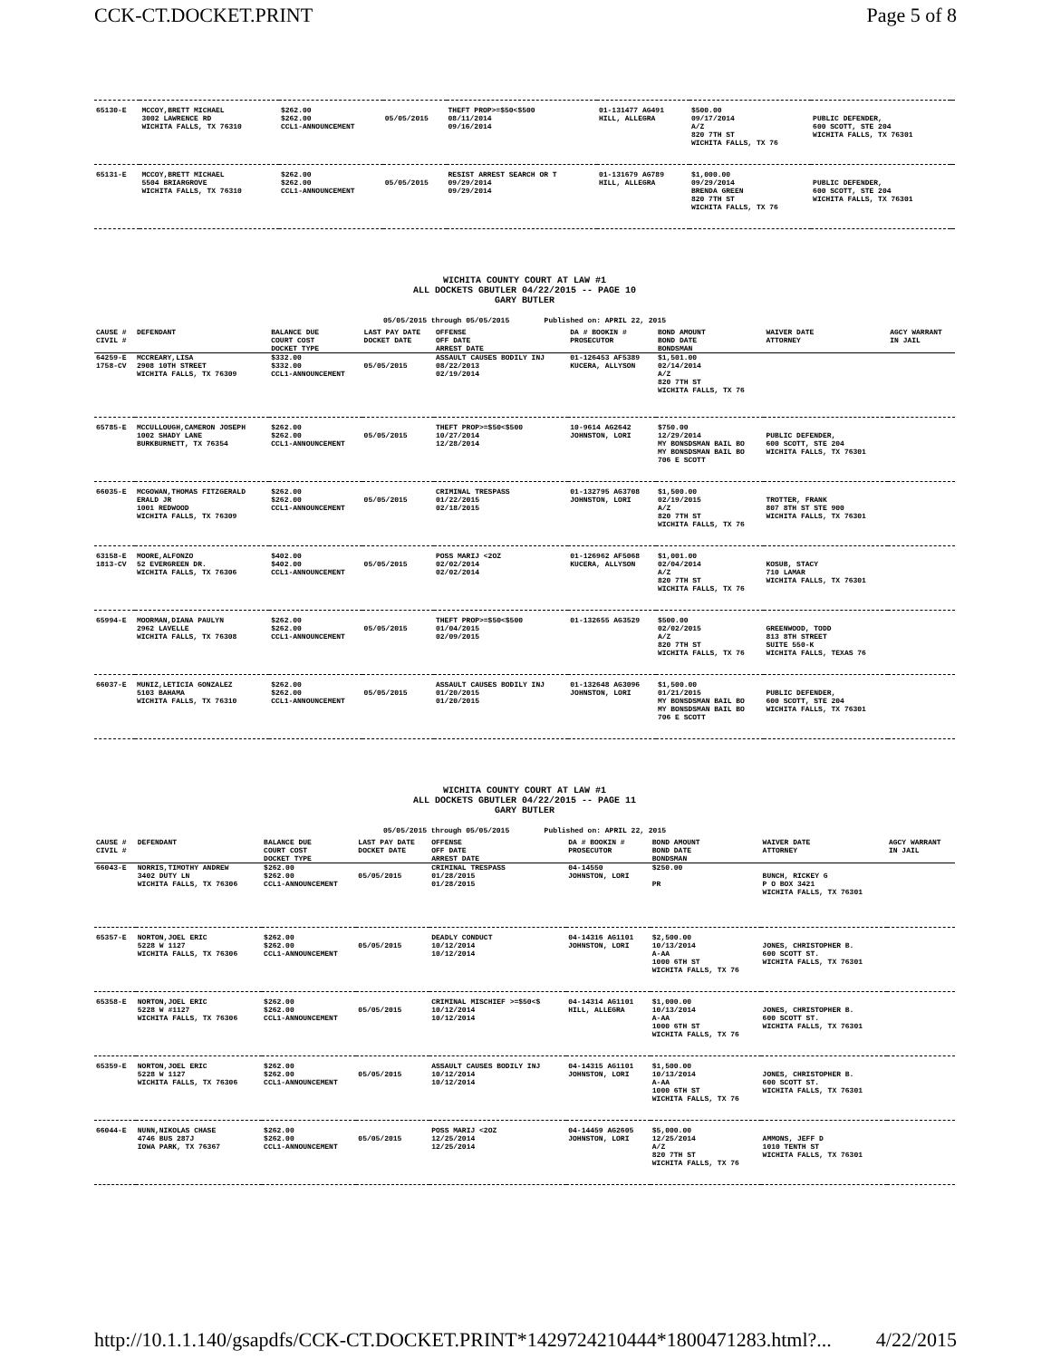CCK-CT.DOCKET.PRINT Page 5 of 8
| 65130-E | MCCOY,BRETT MICHAEL 3002 LAWRENCE RD WICHITA FALLS, TX 76310 | $262.00 $262.00 CCL1-ANNOUNCEMENT | 05/05/2015 | THEFT PROP>=$50<$500 08/11/2014 09/16/2014 | 01-131477 AG491 HILL, ALLEGRA | $500.00 09/17/2014 A/Z 820 7TH ST WICHITA FALLS, TX 76 | PUBLIC DEFENDER, 600 SCOTT, STE 204 WICHITA FALLS, TX 76301 | |
| 65131-E | MCCOY,BRETT MICHAEL 5504 BRIARGROVE WICHITA FALLS, TX 76310 | $262.00 $262.00 CCL1-ANNOUNCEMENT | 05/05/2015 | RESIST ARREST SEARCH OR T 09/29/2014 09/29/2014 | 01-131679 AG789 HILL, ALLEGRA | $1,000.00 09/29/2014 BRENDA GREEN 820 7TH ST WICHITA FALLS, TX 76 | PUBLIC DEFENDER, 600 SCOTT, STE 204 WICHITA FALLS, TX 76301 | |
WICHITA COUNTY COURT AT LAW #1
ALL DOCKETS GBUTLER 04/22/2015 -- PAGE 10
GARY BUTLER
05/05/2015 through 05/05/2015 Published on: APRIL 22, 2015
| CAUSE # CIVIL # | DEFENDANT | BALANCE DUE COURT COST DOCKET TYPE | LAST PAY DATE DOCKET DATE | OFFENSE OFF DATE ARREST DATE | DA # BOOKIN # PROSECUTOR | BOND AMOUNT BOND DATE BONDSMAN | WAIVER DATE ATTORNEY | AGCY WARRANT IN JAIL |
| --- | --- | --- | --- | --- | --- | --- | --- | --- |
| 64259-E 1758-CV | MCCREARY,LISA 2908 10TH STREET WICHITA FALLS, TX 76309 | $332.00 $332.00 CCL1-ANNOUNCEMENT | 05/05/2015 | ASSAULT CAUSES BODILY INJ 08/22/2013 02/19/2014 | 01-126453 AF5389 KUCERA, ALLYSON | $1,501.00 02/14/2014 A/Z 820 7TH ST WICHITA FALLS, TX 76 | | |
| 65785-E | MCCULLOUGH,CAMERON JOSEPH 1002 SHADY LANE BURKBURNETT, TX 76354 | $262.00 $262.00 CCL1-ANNOUNCEMENT | 05/05/2015 | THEFT PROP>=$50<$500 10/27/2014 12/28/2014 | 10-9614 AG2642 JOHNSTON, LORI | $750.00 12/29/2014 MY BONSDSMAN BAIL BO MY BONSDSMAN BAIL BO 706 E SCOTT | PUBLIC DEFENDER, 600 SCOTT, STE 204 WICHITA FALLS, TX 76301 | |
| 66035-E | MCGOWAN,THOMAS FITZGERALD ERALD JR 1001 REDWOOD WICHITA FALLS, TX 76309 | $262.00 $262.00 CCL1-ANNOUNCEMENT | 05/05/2015 | CRIMINAL TRESPASS 01/22/2015 02/18/2015 | 01-132795 AG3708 JOHNSTON, LORI | $1,500.00 02/19/2015 A/Z 820 7TH ST WICHITA FALLS, TX 76 | TROTTER, FRANK 807 8TH ST STE 900 WICHITA FALLS, TX 76301 | |
| 63158-E 1813-CV | MOORE,ALFONZO 52 EVERGREEN DR. WICHITA FALLS, TX 76306 | $402.00 $402.00 CCL1-ANNOUNCEMENT | 05/05/2015 | POSS MARIJ <2OZ 02/02/2014 02/02/2014 | 01-126962 AF5068 KUCERA, ALLYSON | $1,001.00 02/04/2014 A/Z 820 7TH ST WICHITA FALLS, TX 76 | KOSUB, STACY 710 LAMAR WICHITA FALLS, TX 76301 | |
| 65994-E | MOORMAN,DIANA PAULYN 2962 LAVELLE WICHITA FALLS, TX 76308 | $262.00 $262.00 CCL1-ANNOUNCEMENT | 05/05/2015 | THEFT PROP>=$50<$500 01/04/2015 02/09/2015 | 01-132655 AG3529 | $500.00 02/02/2015 A/Z 820 7TH ST WICHITA FALLS, TX 76 | GREENWOOD, TODD 813 8TH STREET SUITE 550-K WICHITA FALLS, TEXAS 76 | |
| 66037-E | MUNIZ,LETICIA GONZALEZ 5103 BAHAMA WICHITA FALLS, TX 76310 | $262.00 $262.00 CCL1-ANNOUNCEMENT | 05/05/2015 | ASSAULT CAUSES BODILY INJ 01/20/2015 01/20/2015 | 01-132648 AG3096 JOHNSTON, LORI | $1,500.00 01/21/2015 MY BONSDSMAN BAIL BO MY BONSDSMAN BAIL BO 706 E SCOTT | PUBLIC DEFENDER, 600 SCOTT, STE 204 WICHITA FALLS, TX 76301 | |
WICHITA COUNTY COURT AT LAW #1
ALL DOCKETS GBUTLER 04/22/2015 -- PAGE 11
GARY BUTLER
05/05/2015 through 05/05/2015 Published on: APRIL 22, 2015
| CAUSE # CIVIL # | DEFENDANT | BALANCE DUE COURT COST DOCKET TYPE | LAST PAY DATE DOCKET DATE | OFFENSE OFF DATE ARREST DATE | DA # BOOKIN # PROSECUTOR | BOND AMOUNT BOND DATE BONDSMAN | WAIVER DATE ATTORNEY | AGCY WARRANT IN JAIL |
| --- | --- | --- | --- | --- | --- | --- | --- | --- |
| 66043-E | NORRIS,TIMOTHY ANDREW 3402 DUTY LN WICHITA FALLS, TX 76306 | $262.00 $262.00 CCL1-ANNOUNCEMENT | 05/05/2015 | CRIMINAL TRESPASS 01/28/2015 01/28/2015 | 04-14550 JOHNSTON, LORI | $250.00 PR | BUNCH, RICKEY G P O BOX 3421 WICHITA FALLS, TX 76301 | |
| 65357-E | NORTON,JOEL ERIC 5228 W 1127 WICHITA FALLS, TX 76306 | $262.00 $262.00 CCL1-ANNOUNCEMENT | 05/05/2015 | DEADLY CONDUCT 10/12/2014 10/12/2014 | 04-14316 AG1101 JOHNSTON, LORI | $2,500.00 10/13/2014 A-AA 1000 6TH ST WICHITA FALLS, TX 76 | JONES, CHRISTOPHER B. 600 SCOTT ST. WICHITA FALLS, TX 76301 | |
| 65358-E | NORTON,JOEL ERIC 5228 W #1127 WICHITA FALLS, TX 76306 | $262.00 $262.00 CCL1-ANNOUNCEMENT | 05/05/2015 | CRIMINAL MISCHIEF >=$50<$ 10/12/2014 10/12/2014 | 04-14314 AG1101 HILL, ALLEGRA | $1,000.00 10/13/2014 A-AA 1000 6TH ST WICHITA FALLS, TX 76 | JONES, CHRISTOPHER B. 600 SCOTT ST. WICHITA FALLS, TX 76301 | |
| 65359-E | NORTON,JOEL ERIC 5228 W 1127 WICHITA FALLS, TX 76306 | $262.00 $262.00 CCL1-ANNOUNCEMENT | 05/05/2015 | ASSAULT CAUSES BODILY INJ 10/12/2014 10/12/2014 | 04-14315 AG1101 JOHNSTON, LORI | $1,500.00 10/13/2014 A-AA 1000 6TH ST WICHITA FALLS, TX 76 | JONES, CHRISTOPHER B. 600 SCOTT ST. WICHITA FALLS, TX 76301 | |
| 66044-E | NUNN,NIKOLAS CHASE 4746 BUS 287J IOWA PARK, TX 76367 | $262.00 $262.00 CCL1-ANNOUNCEMENT | 05/05/2015 | POSS MARIJ <2OZ 12/25/2014 12/25/2014 | 04-14459 AG2605 JOHNSTON, LORI | $5,000.00 12/25/2014 A/Z 820 7TH ST WICHITA FALLS, TX 76 | AMMONS, JEFF D 1010 TENTH ST WICHITA FALLS, TX 76301 | |
http://10.1.1.140/gsapdfs/CCK-CT.DOCKET.PRINT*1429724210444*1800471283.html?... 4/22/2015